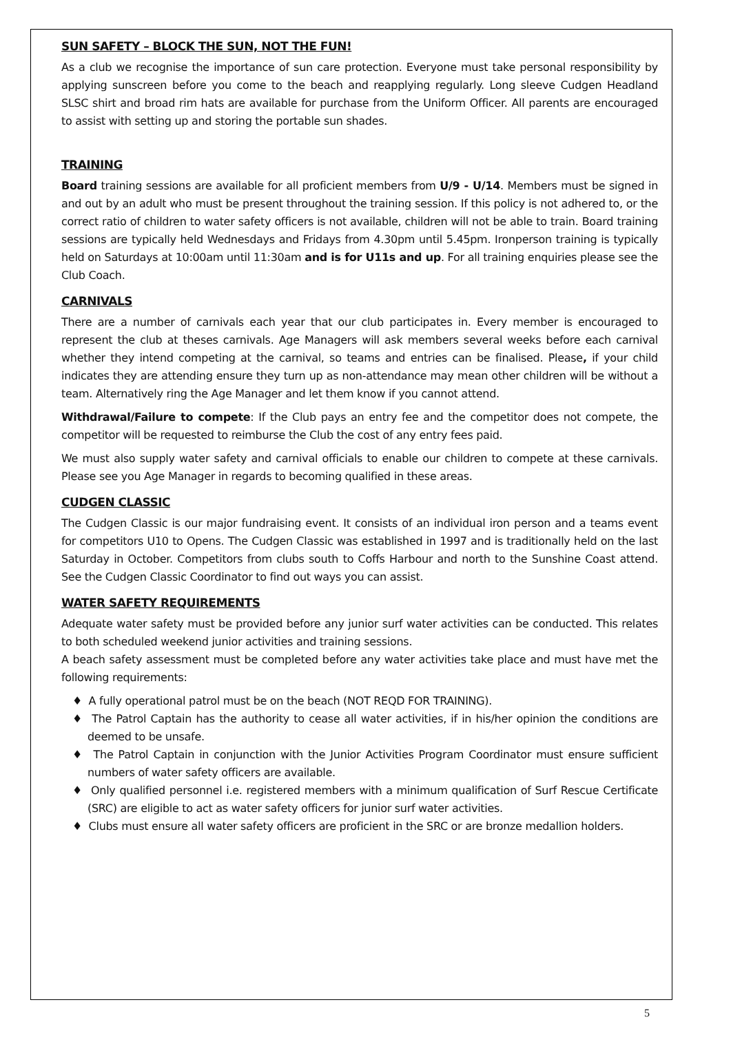SUN SAFETY – BLOCK THE SUN, NOT THE FUN!
As a club we recognise the importance of sun care protection. Everyone must take personal responsibility by applying sunscreen before you come to the beach and reapplying regularly. Long sleeve Cudgen Headland SLSC shirt and broad rim hats are available for purchase from the Uniform Officer. All parents are encouraged to assist with setting up and storing the portable sun shades.
TRAINING
Board training sessions are available for all proficient members from U/9 - U/14. Members must be signed in and out by an adult who must be present throughout the training session. If this policy is not adhered to, or the correct ratio of children to water safety officers is not available, children will not be able to train. Board training sessions are typically held Wednesdays and Fridays from 4.30pm until 5.45pm. Ironperson training is typically held on Saturdays at 10:00am until 11:30am and is for U11s and up. For all training enquiries please see the Club Coach.
CARNIVALS
There are a number of carnivals each year that our club participates in. Every member is encouraged to represent the club at theses carnivals. Age Managers will ask members several weeks before each carnival whether they intend competing at the carnival, so teams and entries can be finalised. Please, if your child indicates they are attending ensure they turn up as non-attendance may mean other children will be without a team. Alternatively ring the Age Manager and let them know if you cannot attend.
Withdrawal/Failure to compete: If the Club pays an entry fee and the competitor does not compete, the competitor will be requested to reimburse the Club the cost of any entry fees paid.
We must also supply water safety and carnival officials to enable our children to compete at these carnivals. Please see you Age Manager in regards to becoming qualified in these areas.
CUDGEN CLASSIC
The Cudgen Classic is our major fundraising event. It consists of an individual iron person and a teams event for competitors U10 to Opens. The Cudgen Classic was established in 1997 and is traditionally held on the last Saturday in October. Competitors from clubs south to Coffs Harbour and north to the Sunshine Coast attend. See the Cudgen Classic Coordinator to find out ways you can assist.
WATER SAFETY REQUIREMENTS
Adequate water safety must be provided before any junior surf water activities can be conducted. This relates to both scheduled weekend junior activities and training sessions.
A beach safety assessment must be completed before any water activities take place and must have met the following requirements:
♦ A fully operational patrol must be on the beach (NOT REQD FOR TRAINING).
♦ The Patrol Captain has the authority to cease all water activities, if in his/her opinion the conditions are deemed to be unsafe.
♦ The Patrol Captain in conjunction with the Junior Activities Program Coordinator must ensure sufficient numbers of water safety officers are available.
♦ Only qualified personnel i.e. registered members with a minimum qualification of Surf Rescue Certificate (SRC) are eligible to act as water safety officers for junior surf water activities.
♦ Clubs must ensure all water safety officers are proficient in the SRC or are bronze medallion holders.
5